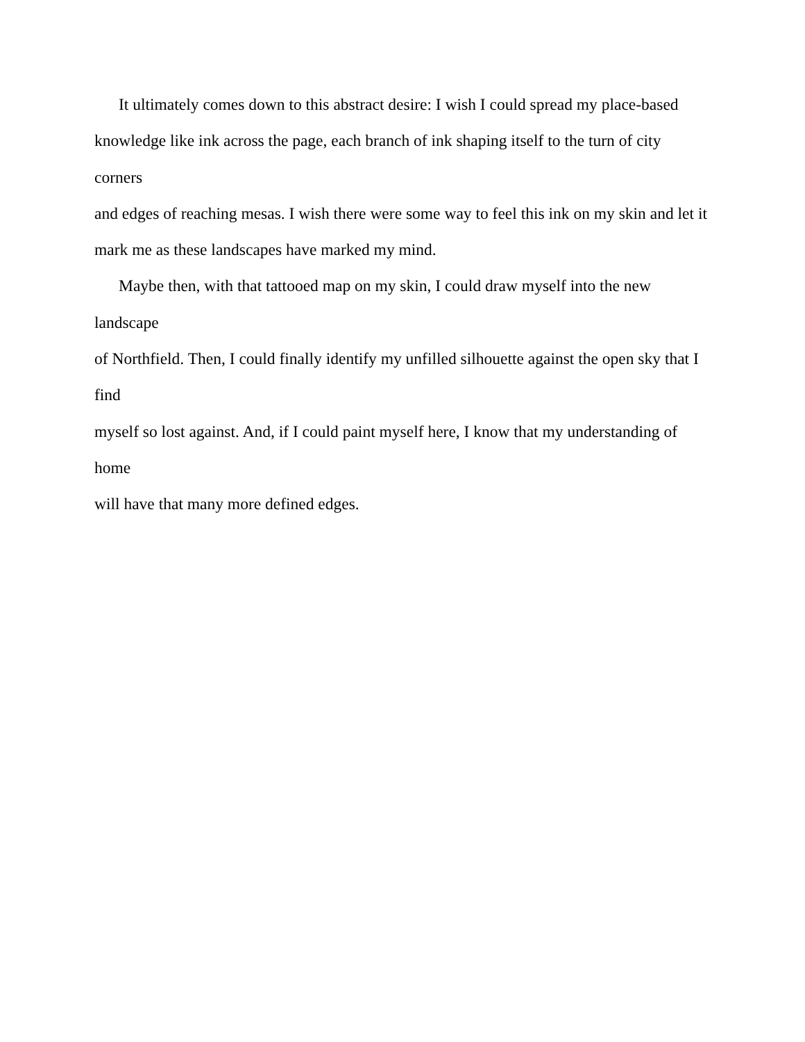It ultimately comes down to this abstract desire: I wish I could spread my place-based
knowledge like ink across the page, each branch of ink shaping itself to the turn of city corners
and edges of reaching mesas. I wish there were some way to feel this ink on my skin and let it
mark me as these landscapes have marked my mind.
Maybe then, with that tattooed map on my skin, I could draw myself into the new landscape
of Northfield. Then, I could finally identify my unfilled silhouette against the open sky that I find
myself so lost against. And, if I could paint myself here, I know that my understanding of home
will have that many more defined edges.